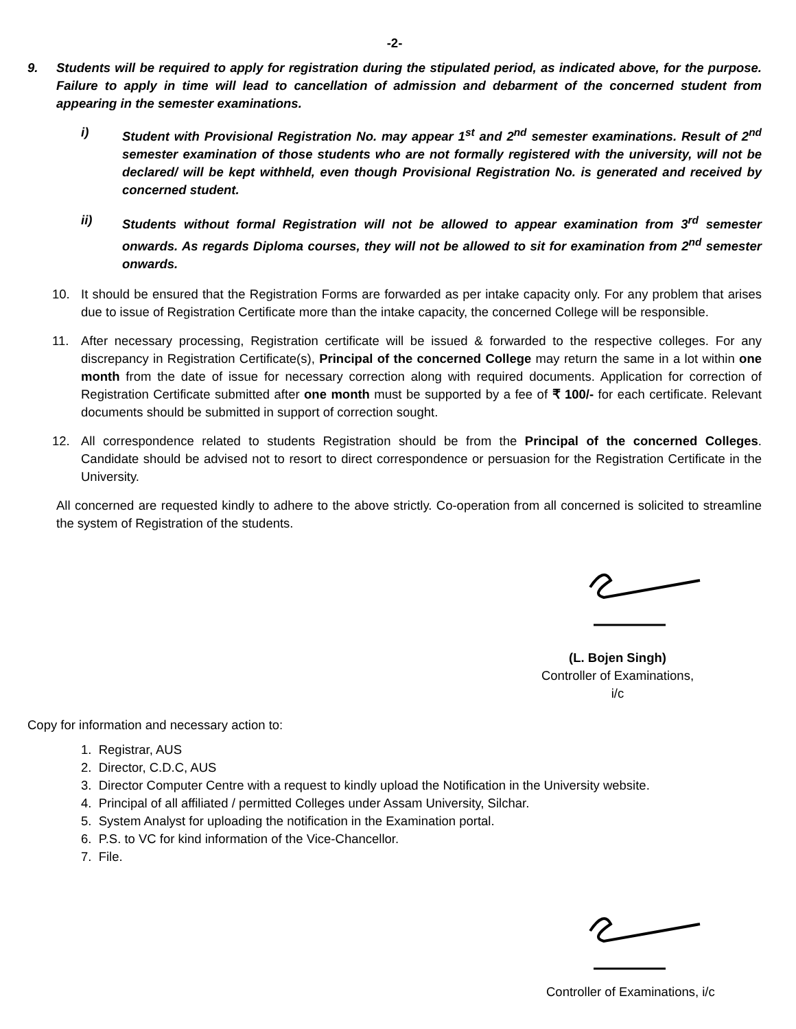-2-
9. Students will be required to apply for registration during the stipulated period, as indicated above, for the purpose. Failure to apply in time will lead to cancellation of admission and debarment of the concerned student from appearing in the semester examinations.
i) Student with Provisional Registration No. may appear 1<sup>st</sup> and 2<sup>nd</sup> semester examinations. Result of 2<sup>nd</sup> semester examination of those students who are not formally registered with the university, will not be declared/ will be kept withheld, even though Provisional Registration No. is generated and received by concerned student.
ii) Students without formal Registration will not be allowed to appear examination from 3<sup>rd</sup> semester onwards. As regards Diploma courses, they will not be allowed to sit for examination from 2<sup>nd</sup> semester onwards.
10. It should be ensured that the Registration Forms are forwarded as per intake capacity only. For any problem that arises due to issue of Registration Certificate more than the intake capacity, the concerned College will be responsible.
11. After necessary processing, Registration certificate will be issued & forwarded to the respective colleges. For any discrepancy in Registration Certificate(s), Principal of the concerned College may return the same in a lot within one month from the date of issue for necessary correction along with required documents. Application for correction of Registration Certificate submitted after one month must be supported by a fee of ₹ 100/- for each certificate. Relevant documents should be submitted in support of correction sought.
12. All correspondence related to students Registration should be from the Principal of the concerned Colleges. Candidate should be advised not to resort to direct correspondence or persuasion for the Registration Certificate in the University.
All concerned are requested kindly to adhere to the above strictly. Co-operation from all concerned is solicited to streamline the system of Registration of the students.
(L. Bojen Singh)
Controller of Examinations, i/c
Copy for information and necessary action to:
1. Registrar, AUS
2. Director, C.D.C, AUS
3. Director Computer Centre with a request to kindly upload the Notification in the University website.
4. Principal of all affiliated / permitted Colleges under Assam University, Silchar.
5. System Analyst for uploading the notification in the Examination portal.
6. P.S. to VC for kind information of the Vice-Chancellor.
7. File.
Controller of Examinations, i/c